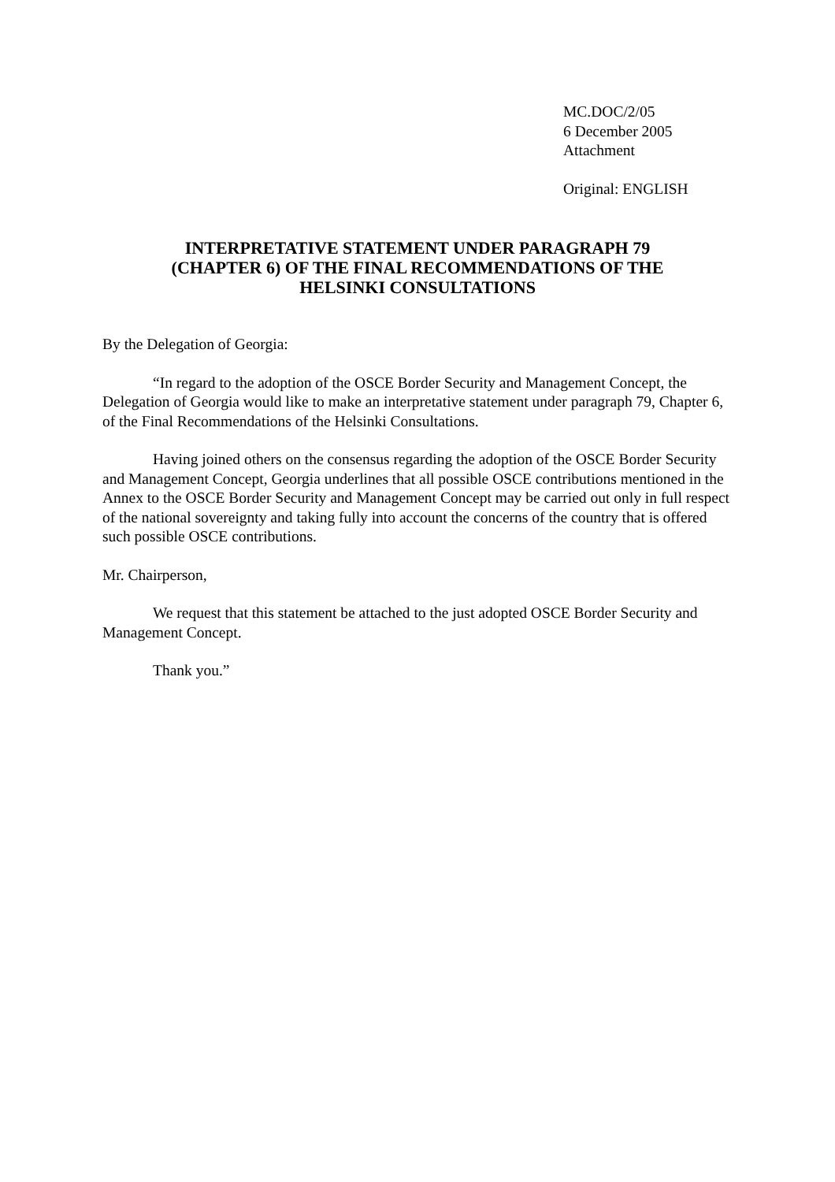MC.DOC/2/05
6 December 2005
Attachment
Original: ENGLISH
INTERPRETATIVE STATEMENT UNDER PARAGRAPH 79
(CHAPTER 6) OF THE FINAL RECOMMENDATIONS OF THE
HELSINKI CONSULTATIONS
By the Delegation of Georgia:
“In regard to the adoption of the OSCE Border Security and Management Concept, the Delegation of Georgia would like to make an interpretative statement under paragraph 79, Chapter 6, of the Final Recommendations of the Helsinki Consultations.
Having joined others on the consensus regarding the adoption of the OSCE Border Security and Management Concept, Georgia underlines that all possible OSCE contributions mentioned in the Annex to the OSCE Border Security and Management Concept may be carried out only in full respect of the national sovereignty and taking fully into account the concerns of the country that is offered such possible OSCE contributions.
Mr. Chairperson,
We request that this statement be attached to the just adopted OSCE Border Security and Management Concept.
Thank you.”